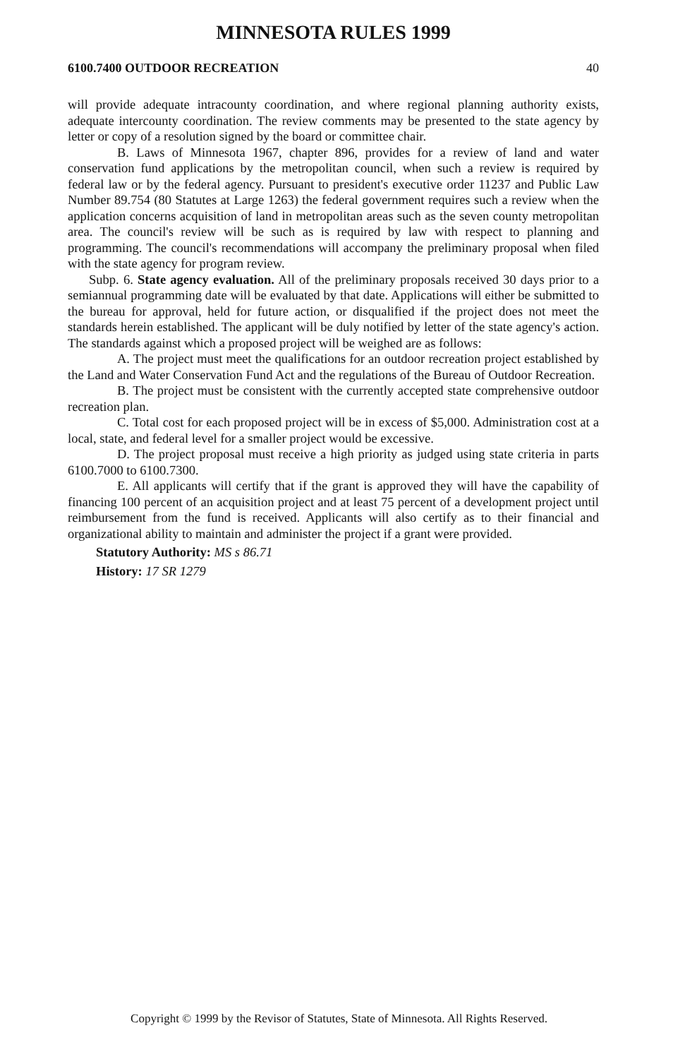MINNESOTA RULES 1999
6100.7400 OUTDOOR RECREATION 40
will provide adequate intracounty coordination, and where regional planning authority exists, adequate intercounty coordination. The review comments may be presented to the state agency by letter or copy of a resolution signed by the board or committee chair.
B. Laws of Minnesota 1967, chapter 896, provides for a review of land and water conservation fund applications by the metropolitan council, when such a review is required by federal law or by the federal agency. Pursuant to president's executive order 11237 and Public Law Number 89.754 (80 Statutes at Large 1263) the federal government requires such a review when the application concerns acquisition of land in metropolitan areas such as the seven county metropolitan area. The council's review will be such as is required by law with respect to planning and programming. The council's recommendations will accompany the preliminary proposal when filed with the state agency for program review.
Subp. 6. State agency evaluation. All of the preliminary proposals received 30 days prior to a semiannual programming date will be evaluated by that date. Applications will either be submitted to the bureau for approval, held for future action, or disqualified if the project does not meet the standards herein established. The applicant will be duly notified by letter of the state agency's action. The standards against which a proposed project will be weighed are as follows:
A. The project must meet the qualifications for an outdoor recreation project established by the Land and Water Conservation Fund Act and the regulations of the Bureau of Outdoor Recreation.
B. The project must be consistent with the currently accepted state comprehensive outdoor recreation plan.
C. Total cost for each proposed project will be in excess of $5,000. Administration cost at a local, state, and federal level for a smaller project would be excessive.
D. The project proposal must receive a high priority as judged using state criteria in parts 6100.7000 to 6100.7300.
E. All applicants will certify that if the grant is approved they will have the capability of financing 100 percent of an acquisition project and at least 75 percent of a development project until reimbursement from the fund is received. Applicants will also certify as to their financial and organizational ability to maintain and administer the project if a grant were provided.
Statutory Authority: MS s 86.71
History: 17 SR 1279
Copyright © 1999 by the Revisor of Statutes, State of Minnesota. All Rights Reserved.